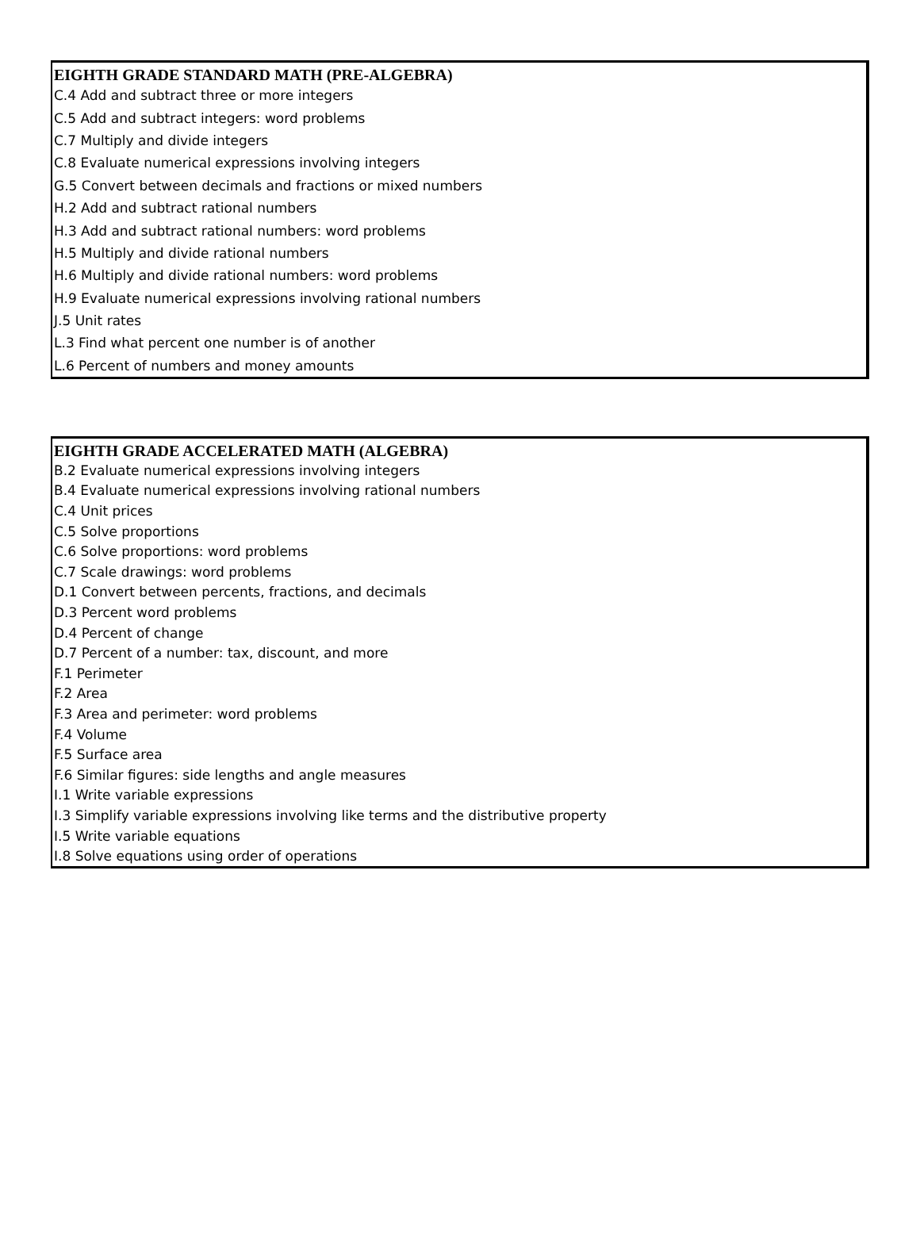| EIGHTH GRADE STANDARD MATH (PRE-ALGEBRA) |
| --- |
| C.4 Add and subtract three or more integers |
| C.5 Add and subtract integers: word problems |
| C.7 Multiply and divide integers |
| C.8 Evaluate numerical expressions involving integers |
| G.5 Convert between decimals and fractions or mixed numbers |
| H.2 Add and subtract rational numbers |
| H.3 Add and subtract rational numbers: word problems |
| H.5 Multiply and divide rational numbers |
| H.6 Multiply and divide rational numbers: word problems |
| H.9 Evaluate numerical expressions involving rational numbers |
| J.5 Unit rates |
| L.3 Find what percent one number is of another |
| L.6 Percent of numbers and money amounts |
| EIGHTH GRADE ACCELERATED MATH (ALGEBRA) |
| --- |
| B.2 Evaluate numerical expressions involving integers |
| B.4 Evaluate numerical expressions involving rational numbers |
| C.4 Unit prices |
| C.5 Solve proportions |
| C.6 Solve proportions: word problems |
| C.7 Scale drawings: word problems |
| D.1 Convert between percents, fractions, and decimals |
| D.3 Percent word problems |
| D.4 Percent of change |
| D.7 Percent of a number: tax, discount, and more |
| F.1 Perimeter |
| F.2 Area |
| F.3 Area and perimeter: word problems |
| F.4 Volume |
| F.5 Surface area |
| F.6 Similar figures: side lengths and angle measures |
| I.1 Write variable expressions |
| I.3 Simplify variable expressions involving like terms and the distributive property |
| I.5 Write variable equations |
| I.8 Solve equations using order of operations |